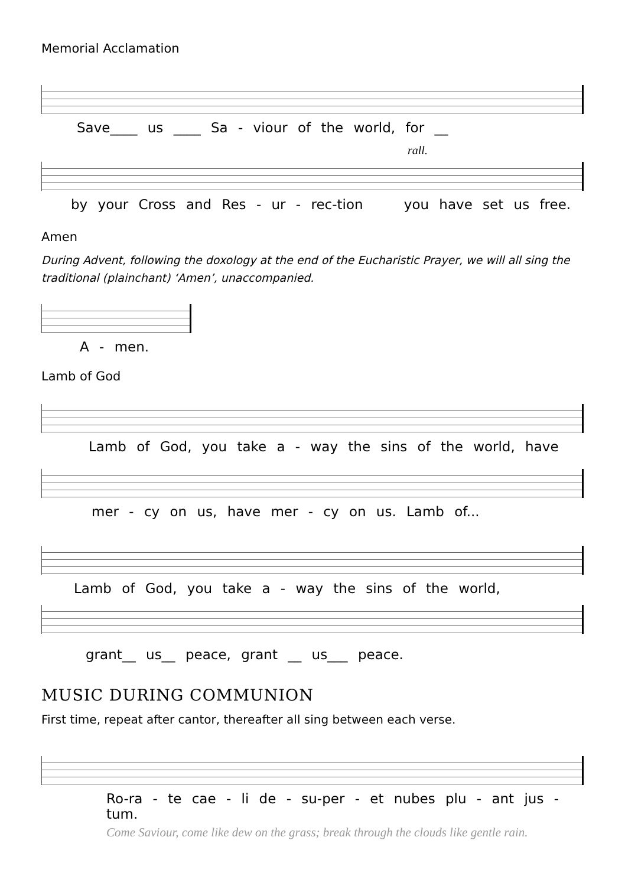Memorial Acclamation
Save____ us ____ Sa - viour of the world, for __
rall.
by your Cross and Res - ur - rec-tion you have set us free.
Amen
During Advent, following the doxology at the end of the Eucharistic Prayer, we will all sing the traditional (plainchant) ‘Amen’, unaccompanied.
A - men.
Lamb of God
Lamb of God, you take a - way the sins of the world, have
mer - cy on us, have mer - cy on us. Lamb of...
Lamb of God, you take a - way the sins of the world,
grant__ us__ peace, grant __ us___ peace.
MUSIC DURING COMMUNION
First time, repeat after cantor, thereafter all sing between each verse.
Ro-ra - te cae - li de - su-per - et nubes plu - ant jus - tum.
Come Saviour, come like dew on the grass; break through the clouds like gentle rain.